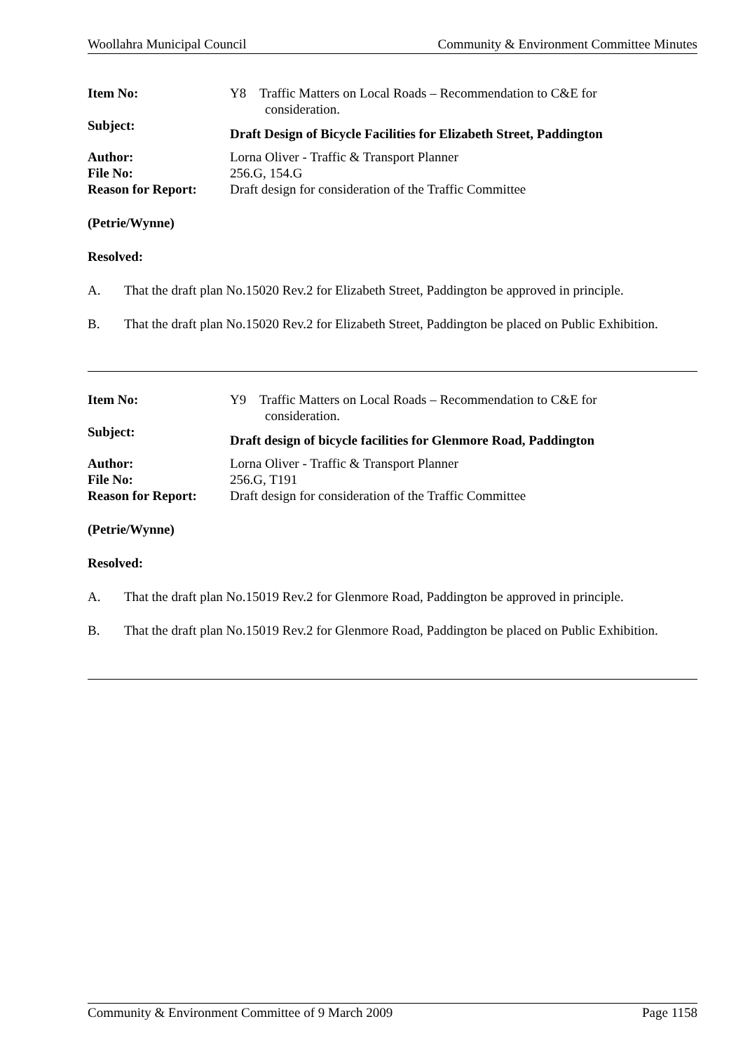Woollahra Municipal Council Community & Environment Committee Minutes
Item No:
Y8 Traffic Matters on Local Roads – Recommendation to C&E for
consideration.
Subject:
Draft Design of Bicycle Facilities for Elizabeth Street, Paddington
Author:
Lorna Oliver - Traffic & Transport Planner
File No:
256.G, 154.G
Reason for Report:
Draft design for consideration of the Traffic Committee
(Petrie/Wynne)
Resolved:
A. That the draft plan No.15020 Rev.2 for Elizabeth Street, Paddington be approved in principle.
B. That the draft plan No.15020 Rev.2 for Elizabeth Street, Paddington be placed on Public Exhibition.
Item No:
Y9 Traffic Matters on Local Roads – Recommendation to C&E for
consideration.
Subject:
Draft design of bicycle facilities for Glenmore Road, Paddington
Author:
Lorna Oliver - Traffic & Transport Planner
File No:
256.G, T191
Reason for Report:
Draft design for consideration of the Traffic Committee
(Petrie/Wynne)
Resolved:
A. That the draft plan No.15019 Rev.2 for Glenmore Road, Paddington be approved in principle.
B. That the draft plan No.15019 Rev.2 for Glenmore Road, Paddington be placed on Public Exhibition.
Community & Environment Committee of 9 March 2009 Page 1158